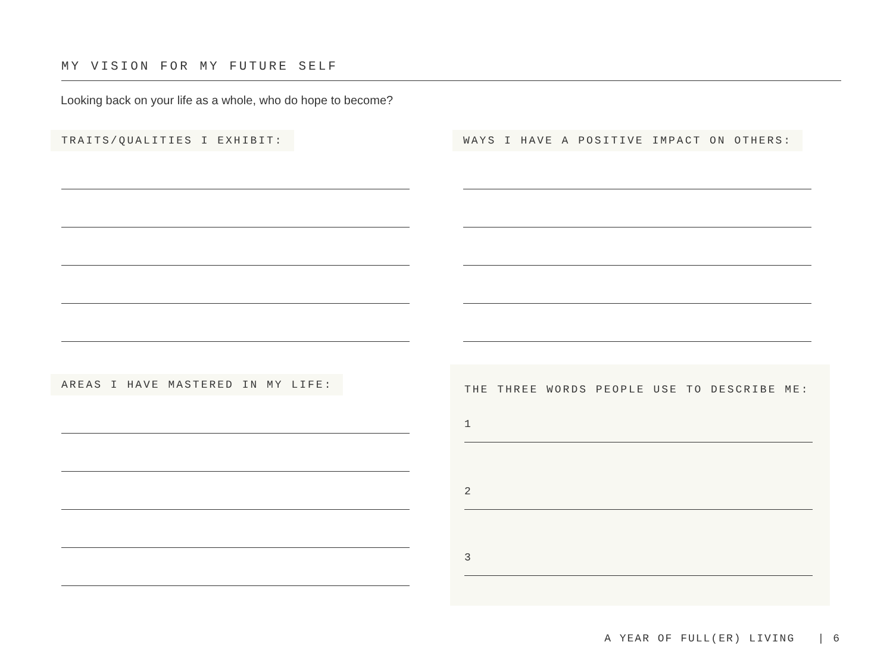MY VISION FOR MY FUTURE SELF
Looking back on your life as a whole, who do hope to become?
TRAITS/QUALITIES I EXHIBIT:
WAYS I HAVE A POSITIVE IMPACT ON OTHERS:
AREAS I HAVE MASTERED IN MY LIFE:
THE THREE WORDS PEOPLE USE TO DESCRIBE ME:
1
2
3
A YEAR OF FULL(ER) LIVING | 6